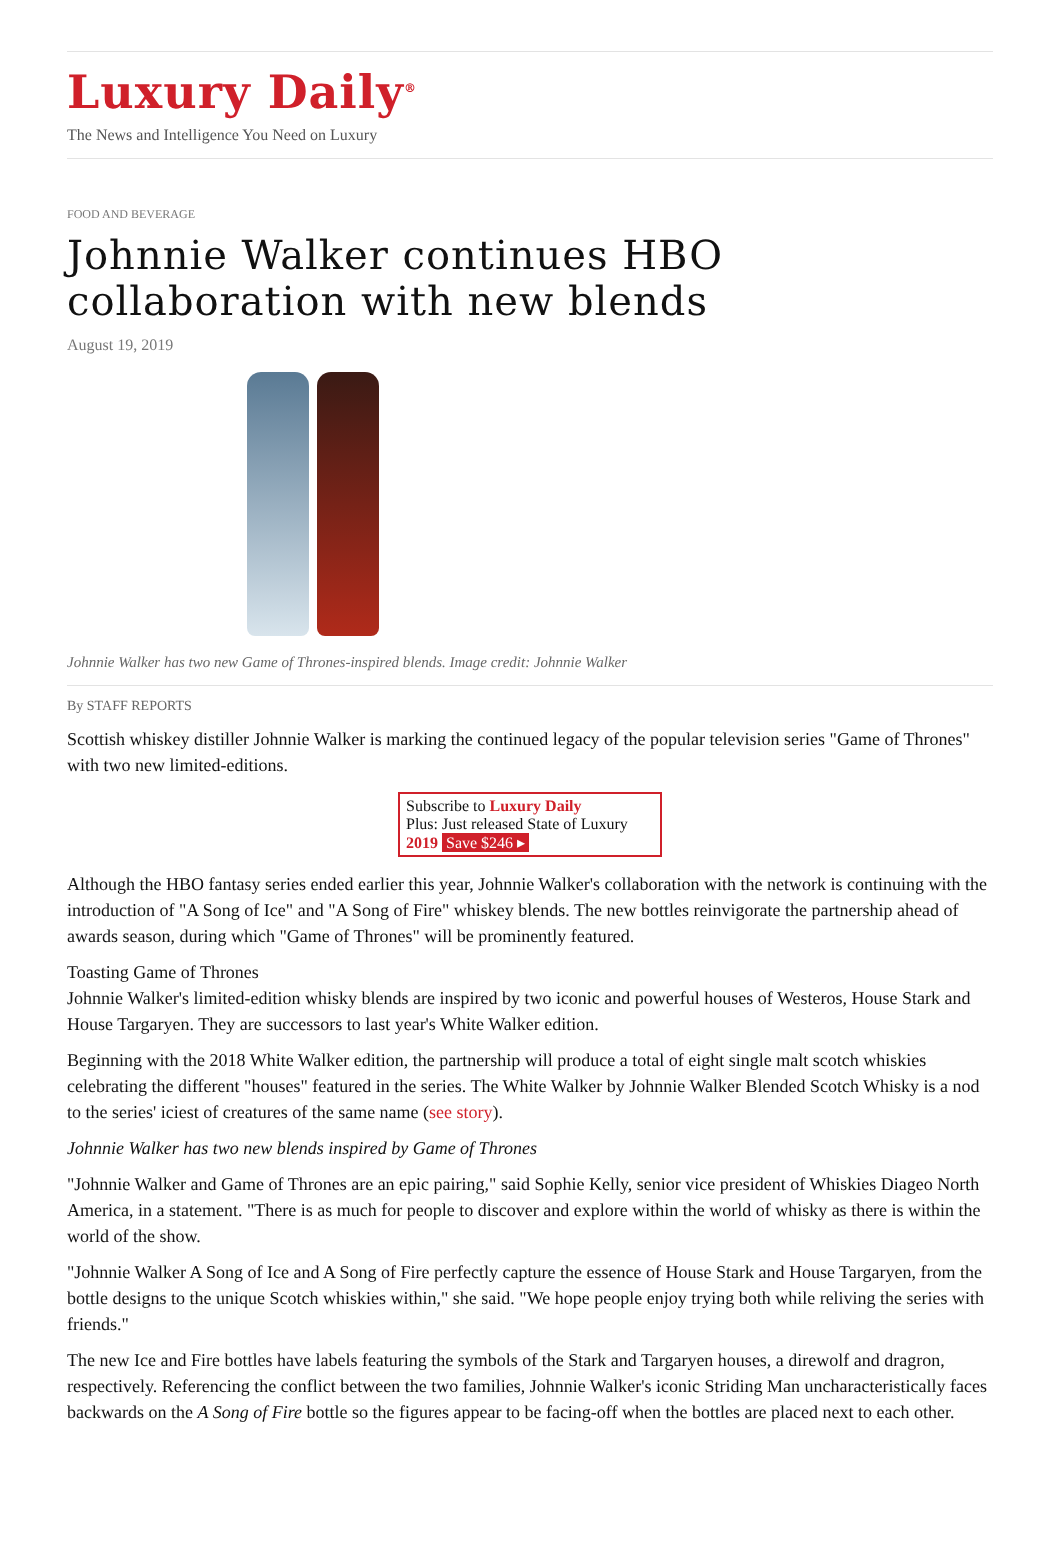Luxury Daily<sup>®</sup>
The News and Intelligence You Need on Luxury
FOOD AND BEVERAGE
Johnnie Walker continues HBO collaboration with new blends
August 19, 2019
Johnnie Walker has two new Game of Thrones-inspired blends. Image credit: Johnnie Walker
By STAFF REPORTS
Scottish whiskey distiller Johnnie Walker is marking the continued legacy of the popular television series "Game of Thrones" with two new limited-editions.
Subscribe to Luxury Daily
Plus: Just released State of Luxury 2019 Save $246 ▸
Although the HBO fantasy series ended earlier this year, Johnnie Walker's collaboration with the network is continuing with the introduction of "A Song of Ice" and "A Song of Fire" whiskey blends. The new bottles reinvigorate the partnership ahead of awards season, during which "Game of Thrones" will be prominently featured.
Toasting Game of Thrones
Johnnie Walker's limited-edition whisky blends are inspired by two iconic and powerful houses of Westeros, House Stark and House Targaryen. They are successors to last year's White Walker edition.
Beginning with the 2018 White Walker edition, the partnership will produce a total of eight single malt scotch whiskies celebrating the different "houses" featured in the series. The White Walker by Johnnie Walker Blended Scotch Whisky is a nod to the series' iciest of creatures of the same name (see story).
Johnnie Walker has two new blends inspired by Game of Thrones
"Johnnie Walker and Game of Thrones are an epic pairing," said Sophie Kelly, senior vice president of Whiskies Diageo North America, in a statement. "There is as much for people to discover and explore within the world of whisky as there is within the world of the show.
"Johnnie Walker A Song of Ice and A Song of Fire perfectly capture the essence of House Stark and House Targaryen, from the bottle designs to the unique Scotch whiskies within," she said. "We hope people enjoy trying both while reliving the series with friends."
The new Ice and Fire bottles have labels featuring the symbols of the Stark and Targaryen houses, a direwolf and dragron, respectively. Referencing the conflict between the two families, Johnnie Walker's iconic Striding Man uncharacteristically faces backwards on the A Song of Fire bottle so the figures appear to be facing-off when the bottles are placed next to each other.